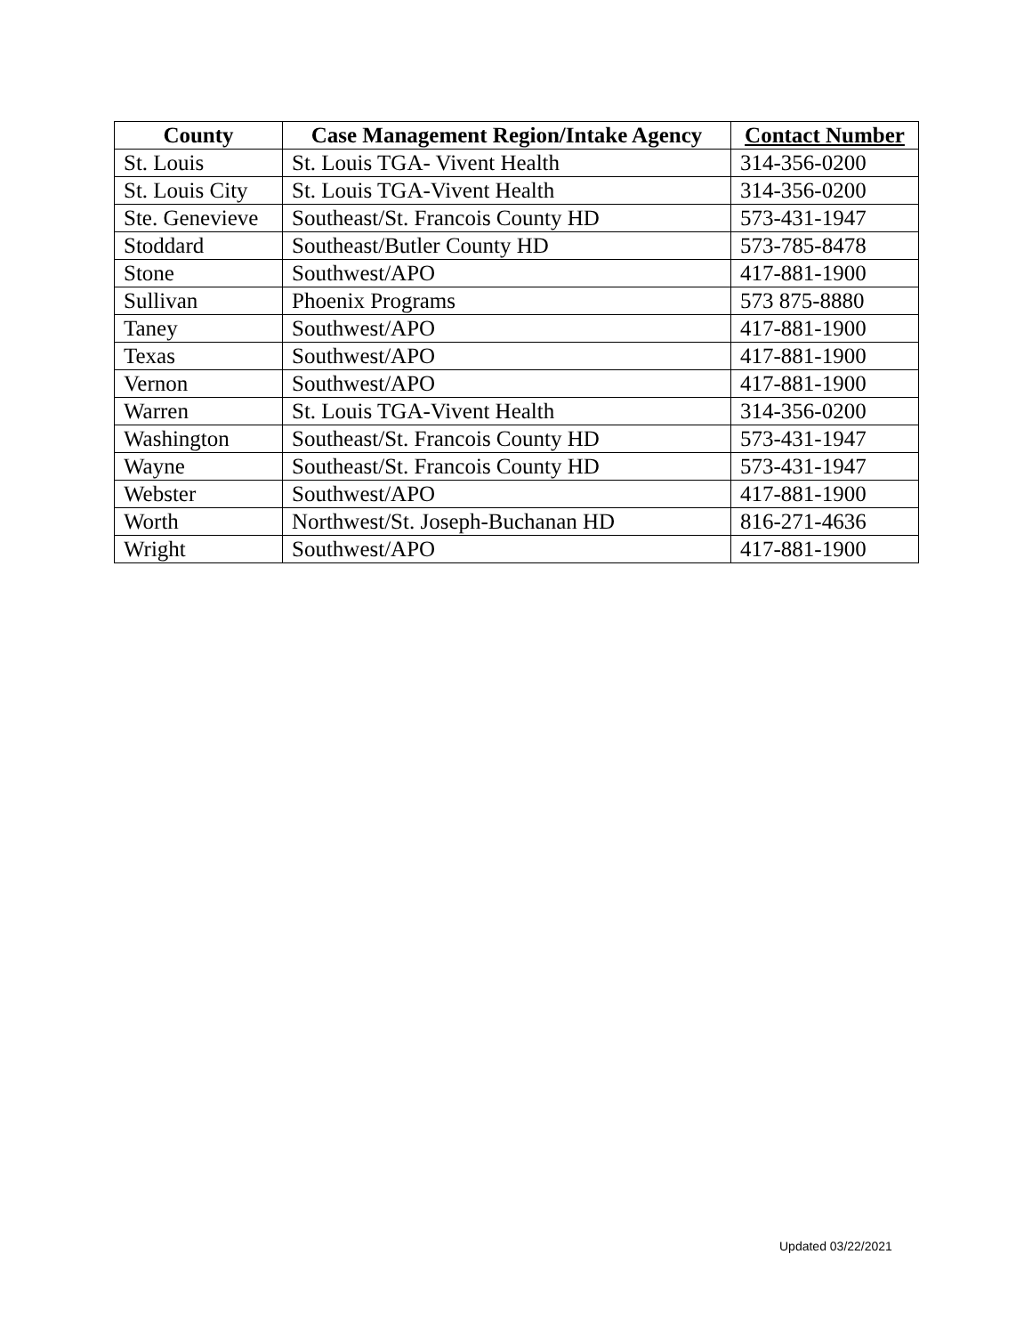| County | Case Management Region/Intake Agency | Contact Number |
| --- | --- | --- |
| St. Louis | St. Louis TGA- Vivent Health | 314-356-0200 |
| St. Louis City | St. Louis TGA-Vivent Health | 314-356-0200 |
| Ste. Genevieve | Southeast/St. Francois County HD | 573-431-1947 |
| Stoddard | Southeast/Butler County HD | 573-785-8478 |
| Stone | Southwest/APO | 417-881-1900 |
| Sullivan | Phoenix Programs | 573 875-8880 |
| Taney | Southwest/APO | 417-881-1900 |
| Texas | Southwest/APO | 417-881-1900 |
| Vernon | Southwest/APO | 417-881-1900 |
| Warren | St. Louis TGA-Vivent Health | 314-356-0200 |
| Washington | Southeast/St. Francois County HD | 573-431-1947 |
| Wayne | Southeast/St. Francois County HD | 573-431-1947 |
| Webster | Southwest/APO | 417-881-1900 |
| Worth | Northwest/St. Joseph-Buchanan HD | 816-271-4636 |
| Wright | Southwest/APO | 417-881-1900 |
Updated 03/22/2021